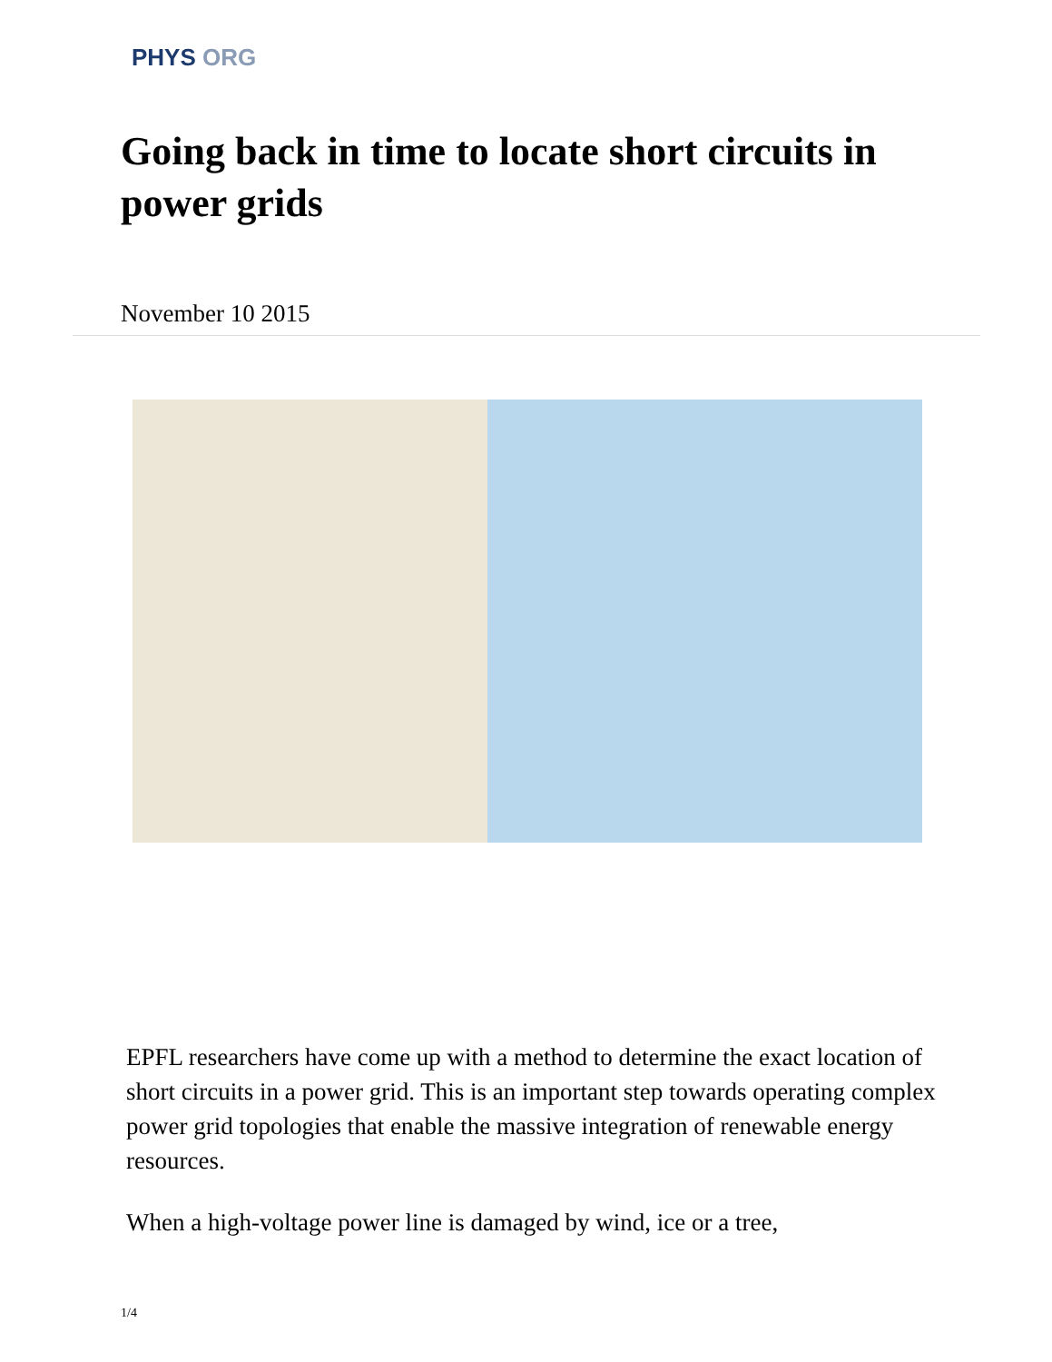PHYS ORG
Going back in time to locate short circuits in power grids
November 10 2015
EPFL researchers have come up with a method to determine the exact location of short circuits in a power grid. This is an important step towards operating complex power grid topologies that enable the massive integration of renewable energy resources.
When a high-voltage power line is damaged by wind, ice or a tree,
1/4